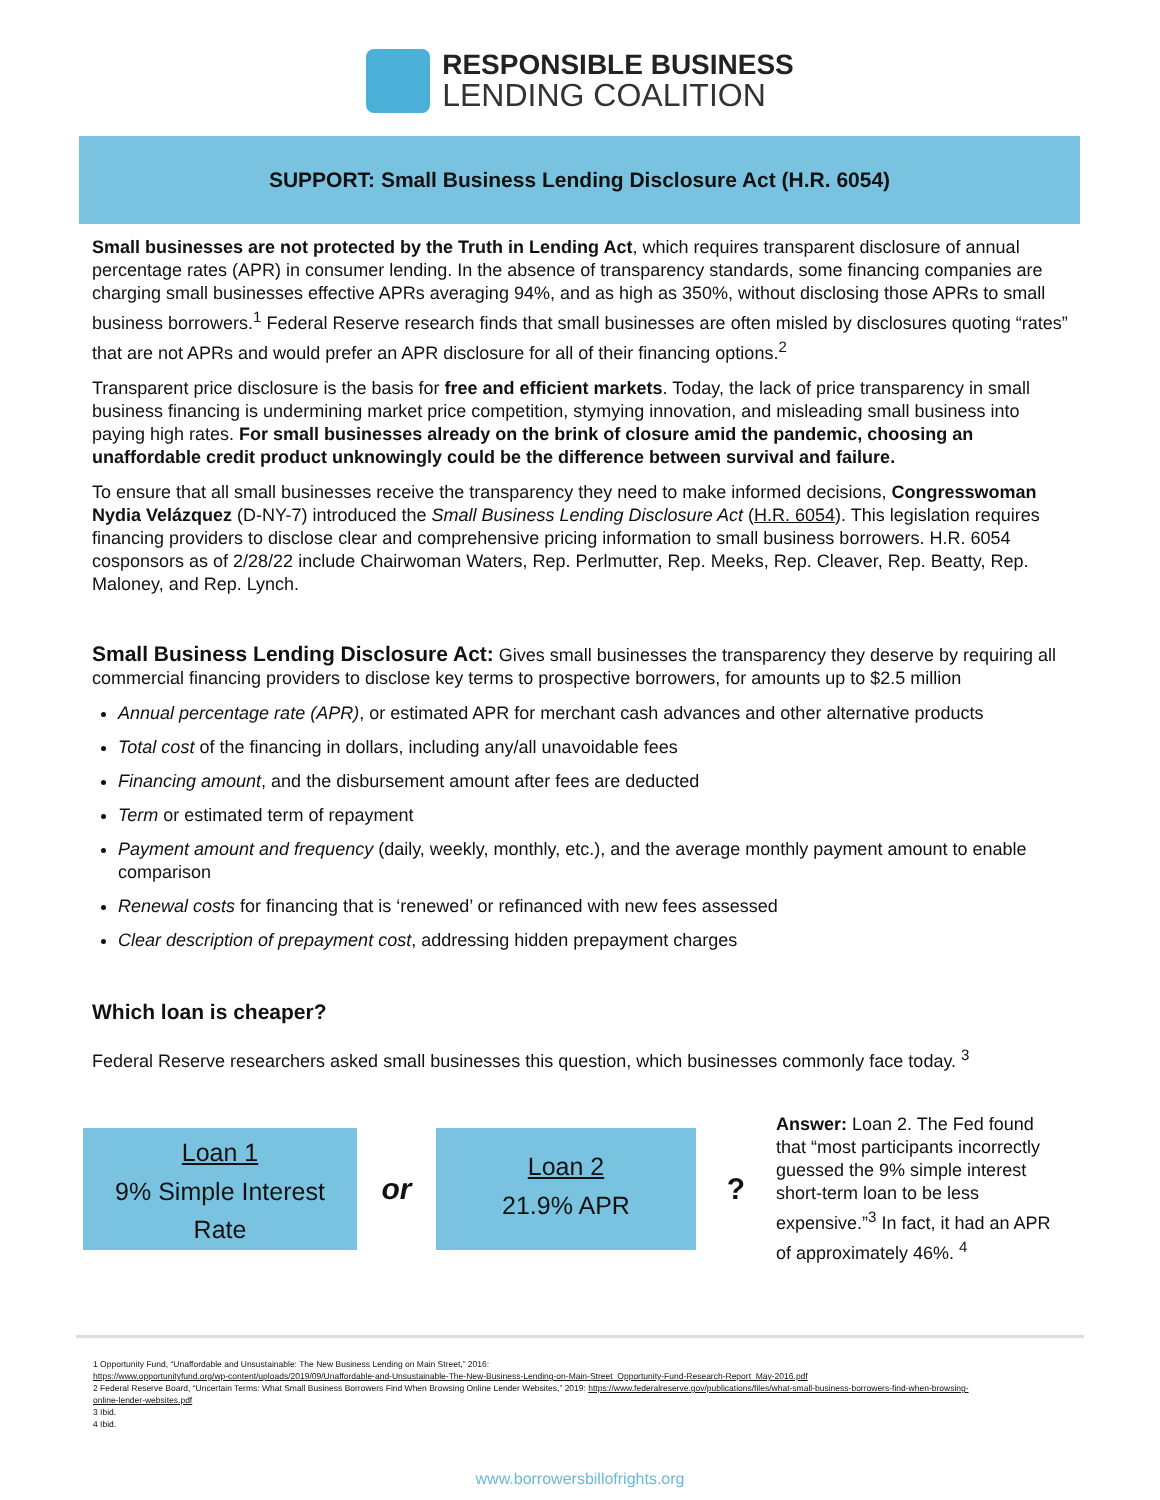RESPONSIBLE BUSINESS
LENDING COALITION
SUPPORT: Small Business Lending Disclosure Act (H.R. 6054)
Small businesses are not protected by the Truth in Lending Act, which requires transparent disclosure of annual percentage rates (APR) in consumer lending. In the absence of transparency standards, some financing companies are charging small businesses effective APRs averaging 94%, and as high as 350%, without disclosing those APRs to small business borrowers.<sup>1</sup> Federal Reserve research finds that small businesses are often misled by disclosures quoting “rates” that are not APRs and would prefer an APR disclosure for all of their financing options.<sup>2</sup>
Transparent price disclosure is the basis for free and efficient markets. Today, the lack of price transparency in small business financing is undermining market price competition, stymying innovation, and misleading small business into paying high rates. For small businesses already on the brink of closure amid the pandemic, choosing an unaffordable credit product unknowingly could be the difference between survival and failure.
To ensure that all small businesses receive the transparency they need to make informed decisions, Congresswoman Nydia Velázquez (D-NY-7) introduced the Small Business Lending Disclosure Act (H.R. 6054). This legislation requires financing providers to disclose clear and comprehensive pricing information to small business borrowers. H.R. 6054 cosponsors as of 2/28/22 include Chairwoman Waters, Rep. Perlmutter, Rep. Meeks, Rep. Cleaver, Rep. Beatty, Rep. Maloney, and Rep. Lynch.
Small Business Lending Disclosure Act: Gives small businesses the transparency they deserve by requiring all commercial financing providers to disclose key terms to prospective borrowers, for amounts up to $2.5 million
Annual percentage rate (APR), or estimated APR for merchant cash advances and other alternative products
Total cost of the financing in dollars, including any/all unavoidable fees
Financing amount, and the disbursement amount after fees are deducted
Term or estimated term of repayment
Payment amount and frequency (daily, weekly, monthly, etc.), and the average monthly payment amount to enable comparison
Renewal costs for financing that is ‘renewed’ or refinanced with new fees assessed
Clear description of prepayment cost, addressing hidden prepayment charges
Which loan is cheaper?
Federal Reserve researchers asked small businesses this question, which businesses commonly face today. <sup>3</sup>
Loan 1
9% Simple Interest
Rate
or
Loan 2
21.9% APR
?
Answer: Loan 2. The Fed found that “most participants incorrectly guessed the 9% simple interest short-term loan to be less expensive.”<sup>3</sup> In fact, it had an APR of approximately 46%. <sup>4</sup>
1 Opportunity Fund, “Unaffordable and Unsustainable: The New Business Lending on Main Street,” 2016:
https://www.opportunityfund.org/wp-content/uploads/2019/09/Unaffordable-and-Unsustainable-The-New-Business-Lending-on-Main-Street_Opportunity-Fund-Research-Report_May-2016.pdf
2 Federal Reserve Board, “Uncertain Terms: What Small Business Borrowers Find When Browsing Online Lender Websites,” 2019: https://www.federalreserve.gov/publications/files/what-small-business-borrowers-find-when-browsing-online-lender-websites.pdf
3 Ibid.
4 Ibid.
www.borrowersbillofrights.org